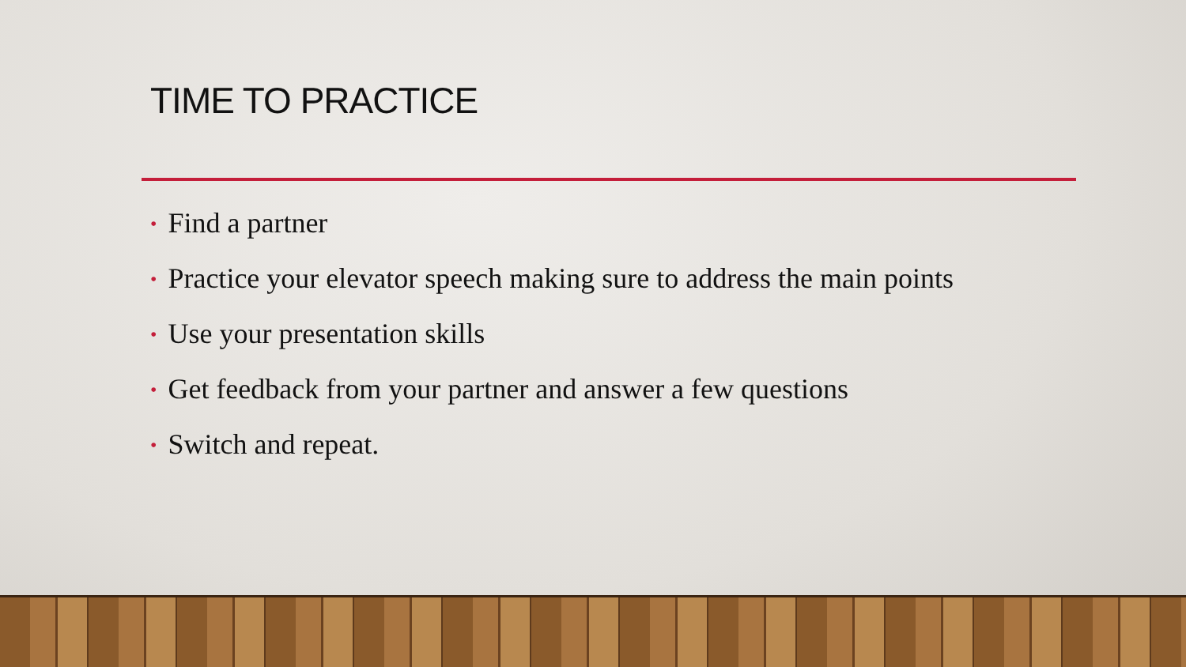TIME TO PRACTICE
• Find a partner
• Practice your elevator speech making sure to address the main points
• Use your presentation skills
• Get feedback from your partner and answer a few questions
• Switch and repeat.